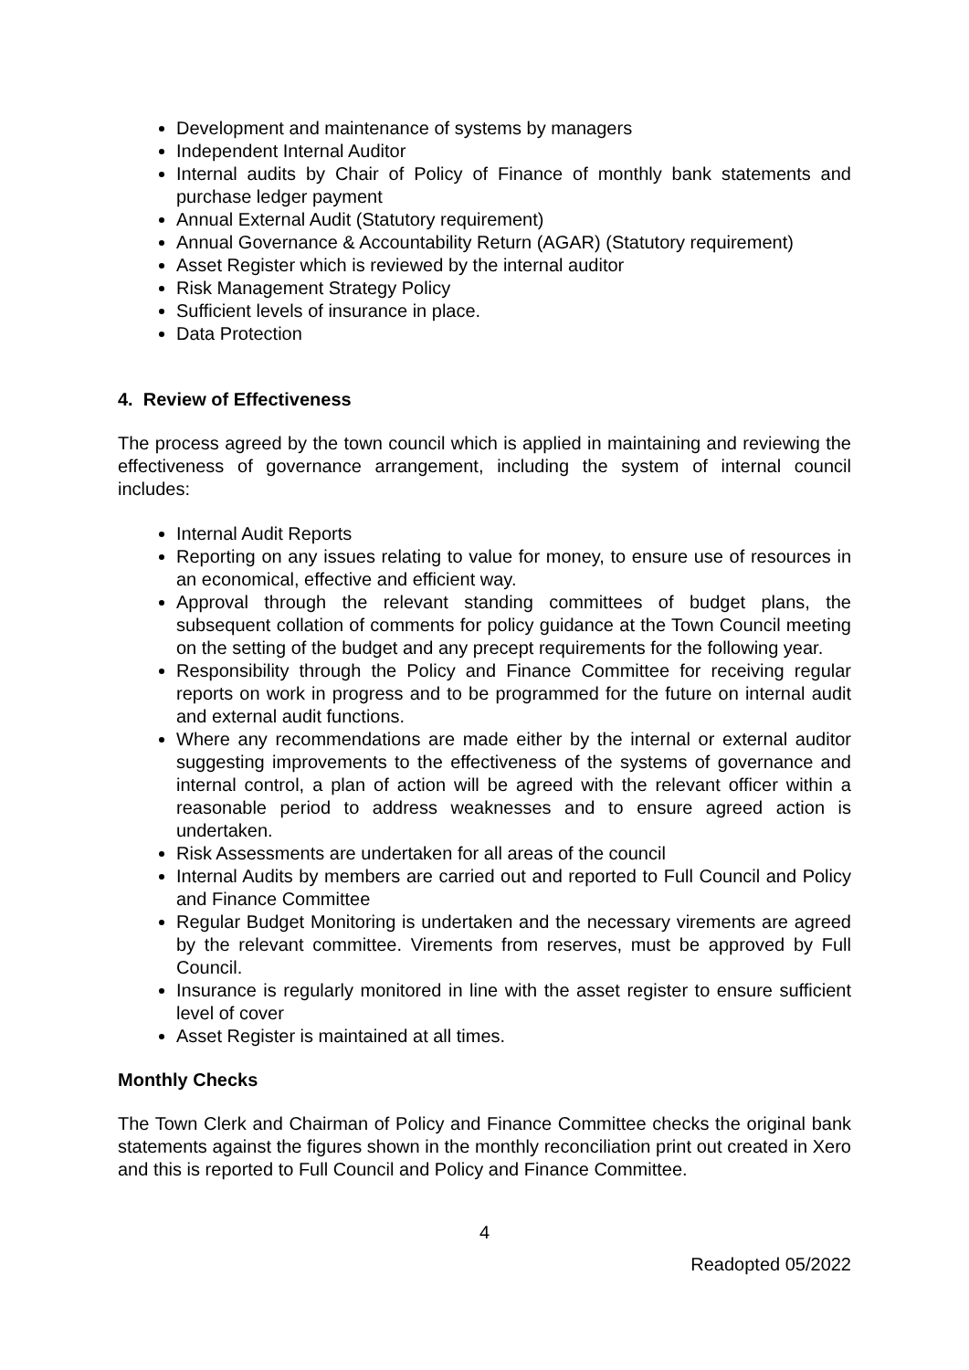Development and maintenance of systems by managers
Independent Internal Auditor
Internal audits by Chair of Policy of Finance of monthly bank statements and purchase ledger payment
Annual External Audit (Statutory requirement)
Annual Governance & Accountability Return (AGAR) (Statutory requirement)
Asset Register which is reviewed by the internal auditor
Risk Management Strategy Policy
Sufficient levels of insurance in place.
Data Protection
4. Review of Effectiveness
The process agreed by the town council which is applied in maintaining and reviewing the effectiveness of governance arrangement, including the system of internal council includes:
Internal Audit Reports
Reporting on any issues relating to value for money, to ensure use of resources in an economical, effective and efficient way.
Approval through the relevant standing committees of budget plans, the subsequent collation of comments for policy guidance at the Town Council meeting on the setting of the budget and any precept requirements for the following year.
Responsibility through the Policy and Finance Committee for receiving regular reports on work in progress and to be programmed for the future on internal audit and external audit functions.
Where any recommendations are made either by the internal or external auditor suggesting improvements to the effectiveness of the systems of governance and internal control, a plan of action will be agreed with the relevant officer within a reasonable period to address weaknesses and to ensure agreed action is undertaken.
Risk Assessments are undertaken for all areas of the council
Internal Audits by members are carried out and reported to Full Council and Policy and Finance Committee
Regular Budget Monitoring is undertaken and the necessary virements are agreed by the relevant committee. Virements from reserves, must be approved by Full Council.
Insurance is regularly monitored in line with the asset register to ensure sufficient level of cover
Asset Register is maintained at all times.
Monthly Checks
The Town Clerk and Chairman of Policy and Finance Committee checks the original bank statements against the figures shown in the monthly reconciliation print out created in Xero and this is reported to Full Council and Policy and Finance Committee.
4
Readopted 05/2022